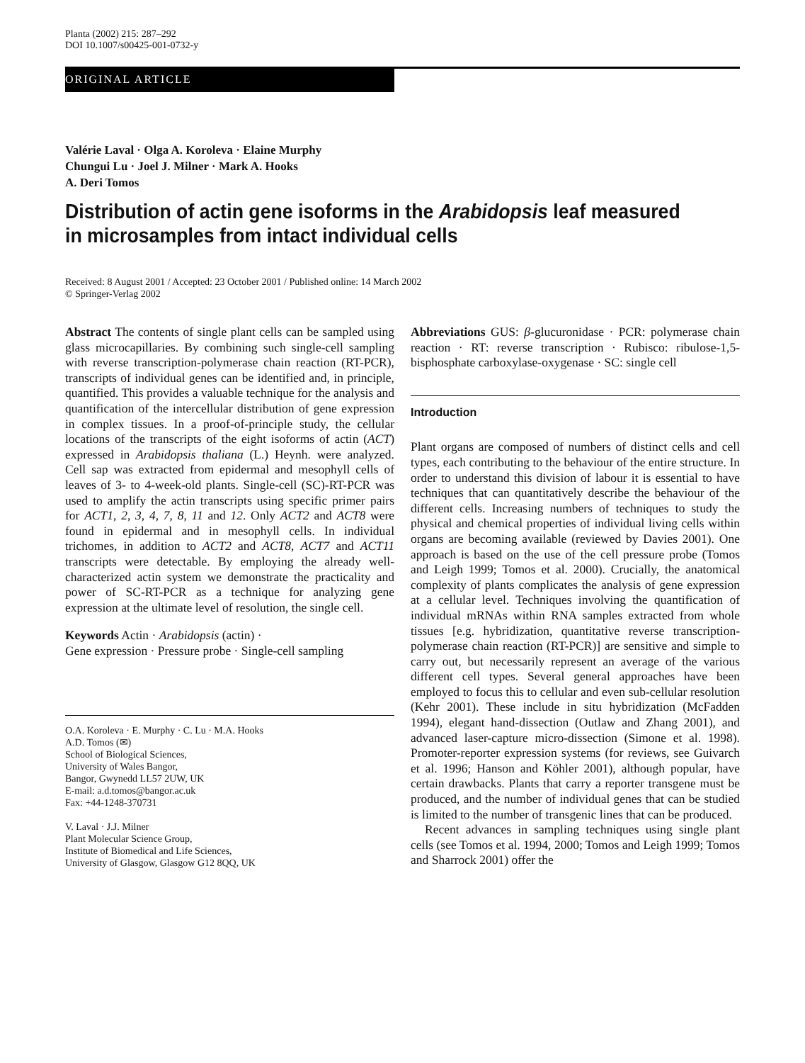Planta (2002) 215: 287–292
DOI 10.1007/s00425-001-0732-y
ORIGINAL ARTICLE
Valérie Laval · Olga A. Koroleva · Elaine Murphy
Chungui Lu · Joel J. Milner · Mark A. Hooks
A. Deri Tomos
Distribution of actin gene isoforms in the Arabidopsis leaf measured in microsamples from intact individual cells
Received: 8 August 2001 / Accepted: 23 October 2001 / Published online: 14 March 2002
© Springer-Verlag 2002
Abstract The contents of single plant cells can be sampled using glass microcapillaries. By combining such single-cell sampling with reverse transcription-polymerase chain reaction (RT-PCR), transcripts of individual genes can be identified and, in principle, quantified. This provides a valuable technique for the analysis and quantification of the intercellular distribution of gene expression in complex tissues. In a proof-of-principle study, the cellular locations of the transcripts of the eight isoforms of actin (ACT) expressed in Arabidopsis thaliana (L.) Heynh. were analyzed. Cell sap was extracted from epidermal and mesophyll cells of leaves of 3- to 4-week-old plants. Single-cell (SC)-RT-PCR was used to amplify the actin transcripts using specific primer pairs for ACT1, 2, 3, 4, 7, 8, 11 and 12. Only ACT2 and ACT8 were found in epidermal and in mesophyll cells. In individual trichomes, in addition to ACT2 and ACT8, ACT7 and ACT11 transcripts were detectable. By employing the already well-characterized actin system we demonstrate the practicality and power of SC-RT-PCR as a technique for analyzing gene expression at the ultimate level of resolution, the single cell.
Keywords Actin · Arabidopsis (actin) ·
Gene expression · Pressure probe · Single-cell sampling
O.A. Koroleva · E. Murphy · C. Lu · M.A. Hooks
A.D. Tomos (✉)
School of Biological Sciences,
University of Wales Bangor,
Bangor, Gwynedd LL57 2UW, UK
E-mail: a.d.tomos@bangor.ac.uk
Fax: +44-1248-370731
V. Laval · J.J. Milner
Plant Molecular Science Group,
Institute of Biomedical and Life Sciences,
University of Glasgow, Glasgow G12 8QQ, UK
Abbreviations GUS: β-glucuronidase · PCR: polymerase chain reaction · RT: reverse transcription · Rubisco: ribulose-1,5-bisphosphate carboxylase-oxygenase · SC: single cell
Introduction
Plant organs are composed of numbers of distinct cells and cell types, each contributing to the behaviour of the entire structure. In order to understand this division of labour it is essential to have techniques that can quantitatively describe the behaviour of the different cells. Increasing numbers of techniques to study the physical and chemical properties of individual living cells within organs are becoming available (reviewed by Davies 2001). One approach is based on the use of the cell pressure probe (Tomos and Leigh 1999; Tomos et al. 2000). Crucially, the anatomical complexity of plants complicates the analysis of gene expression at a cellular level. Techniques involving the quantification of individual mRNAs within RNA samples extracted from whole tissues [e.g. hybridization, quantitative reverse transcription-polymerase chain reaction (RT-PCR)] are sensitive and simple to carry out, but necessarily represent an average of the various different cell types. Several general approaches have been employed to focus this to cellular and even sub-cellular resolution (Kehr 2001). These include in situ hybridization (McFadden 1994), elegant hand-dissection (Outlaw and Zhang 2001), and advanced laser-capture micro-dissection (Simone et al. 1998). Promoter-reporter expression systems (for reviews, see Guivarch et al. 1996; Hanson and Köhler 2001), although popular, have certain drawbacks. Plants that carry a reporter transgene must be produced, and the number of individual genes that can be studied is limited to the number of transgenic lines that can be produced.
Recent advances in sampling techniques using single plant cells (see Tomos et al. 1994, 2000; Tomos and Leigh 1999; Tomos and Sharrock 2001) offer the